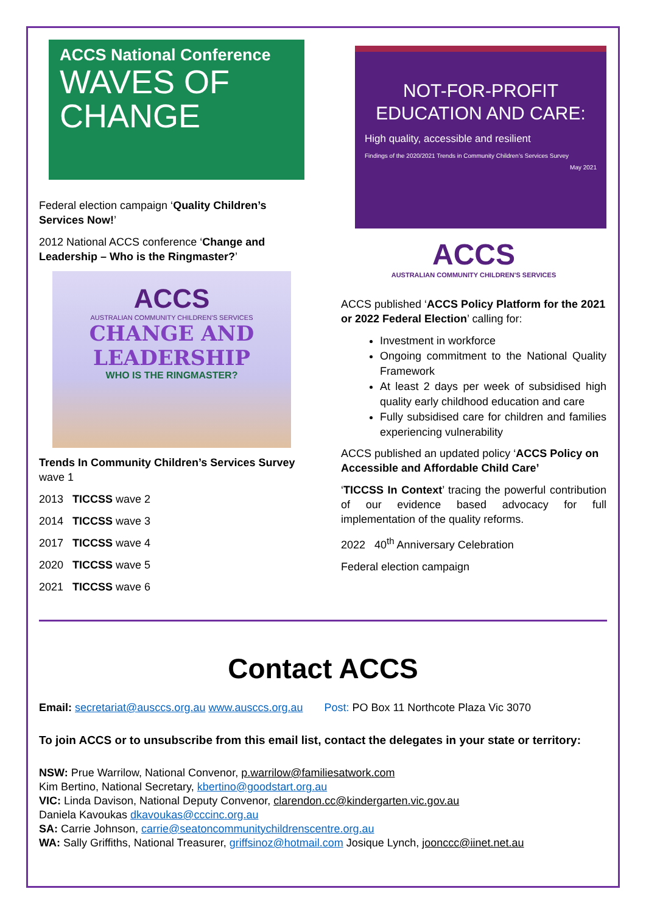ACCS National Conference
WAVES OF
CHANGE
Federal election campaign ‘Quality Children’s Services Now!’
2012 National ACCS conference ‘Change and Leadership – Who is the Ringmaster?’
ACCS
AUSTRALIAN COMMUNITY CHILDREN'S SERVICES
CHANGE AND
LEADERSHIP
WHO IS THE RINGMASTER?
Trends In Community Children’s Services Survey wave 1
2013 TICCSS wave 2
2014 TICCSS wave 3
2017 TICCSS wave 4
2020 TICCSS wave 5
2021 TICCSS wave 6
NOT-FOR-PROFIT EDUCATION AND CARE:
High quality, accessible and resilient
Findings of the 2020/2021 Trends in Community Children’s Services Survey
May 2021
ACCS
AUSTRALIAN COMMUNITY CHILDREN'S SERVICES
ACCS published ‘ACCS Policy Platform for the 2021 or 2022 Federal Election’ calling for:
Investment in workforce
Ongoing commitment to the National Quality Framework
At least 2 days per week of subsidised high quality early childhood education and care
Fully subsidised care for children and families experiencing vulnerability
ACCS published an updated policy ‘ACCS Policy on Accessible and Affordable Child Care’
‘TICCSS In Context’ tracing the powerful contribution of our evidence based advocacy for full implementation of the quality reforms.
2022 40<sup>th</sup> Anniversary Celebration
Federal election campaign
Contact ACCS
Email: secretariat@ausccs.org.au www.ausccs.org.au Post: PO Box 11 Northcote Plaza Vic 3070
To join ACCS or to unsubscribe from this email list, contact the delegates in your state or territory:
NSW: Prue Warrilow, National Convenor, p.warrilow@familiesatwork.com
Kim Bertino, National Secretary, kbertino@goodstart.org.au
VIC: Linda Davison, National Deputy Convenor, clarendon.cc@kindergarten.vic.gov.au
Daniela Kavoukas dkavoukas@cccinc.org.au
SA: Carrie Johnson, carrie@seatoncommunitychildrenscentre.org.au
WA: Sally Griffiths, National Treasurer, griffsinoz@hotmail.com Josique Lynch, joonccc@iinet.net.au